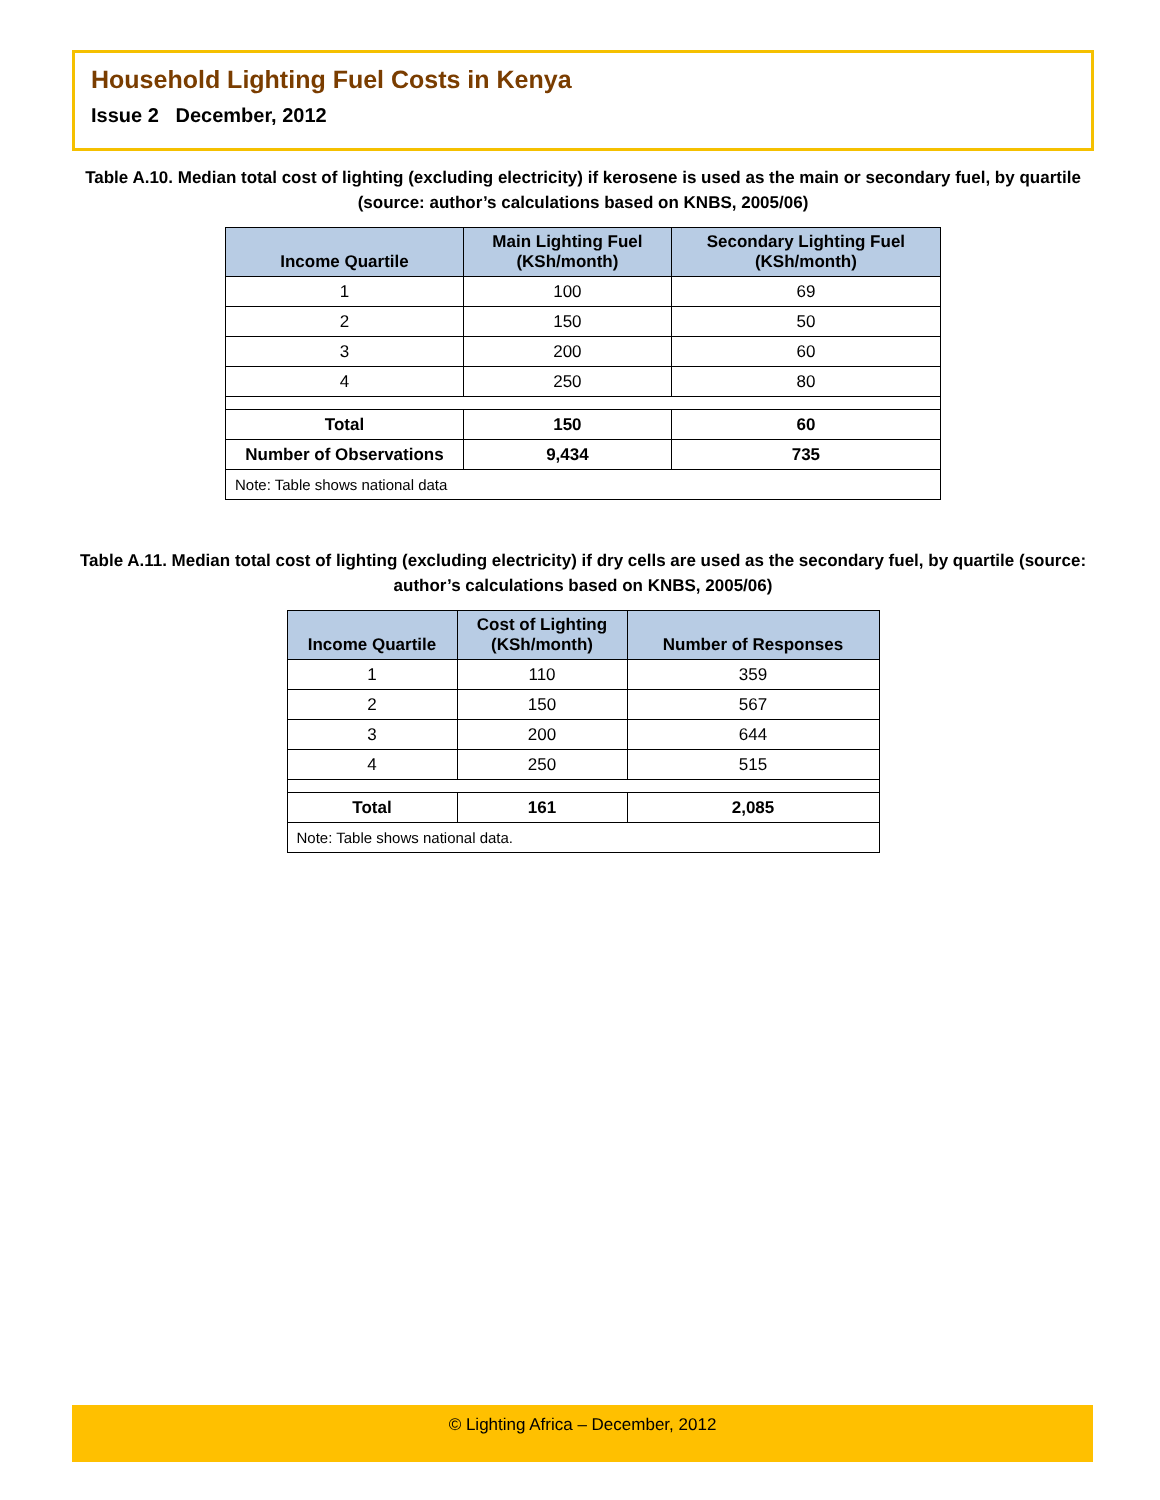Household Lighting Fuel Costs in Kenya
Issue 2 December, 2012
Table A.10. Median total cost of lighting (excluding electricity) if kerosene is used as the main or secondary fuel, by quartile (source: author’s calculations based on KNBS, 2005/06)
| Income Quartile | Main Lighting Fuel (KSh/month) | Secondary Lighting Fuel (KSh/month) |
| --- | --- | --- |
| 1 | 100 | 69 |
| 2 | 150 | 50 |
| 3 | 200 | 60 |
| 4 | 250 | 80 |
| Total | 150 | 60 |
| Number of Observations | 9,434 | 735 |
| Note: Table shows national data | | |
Table A.11. Median total cost of lighting (excluding electricity) if dry cells are used as the secondary fuel, by quartile (source: author’s calculations based on KNBS, 2005/06)
| Income Quartile | Cost of Lighting (KSh/month) | Number of Responses |
| --- | --- | --- |
| 1 | 110 | 359 |
| 2 | 150 | 567 |
| 3 | 200 | 644 |
| 4 | 250 | 515 |
| Total | 161 | 2,085 |
| Note: Table shows national data. | | |
© Lighting Africa – December, 2012